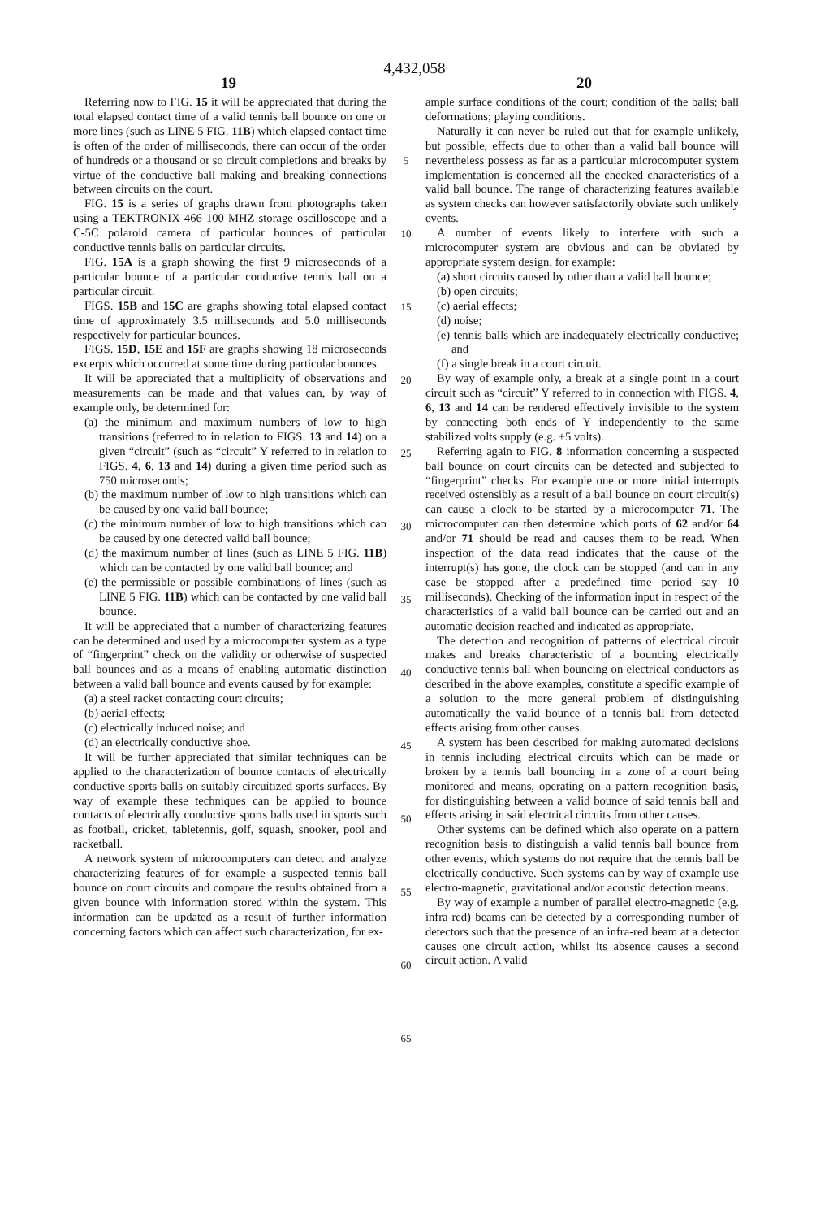4,432,058
19 20
Referring now to FIG. 15 it will be appreciated that during the total elapsed contact time of a valid tennis ball bounce on one or more lines (such as LINE 5 FIG. 11B) which elapsed contact time is often of the order of milliseconds, there can occur of the order of hundreds or a thousand or so circuit completions and breaks by virtue of the conductive ball making and breaking connections between circuits on the court.
FIG. 15 is a series of graphs drawn from photographs taken using a TEKTRONIX 466 100 MHZ storage oscilloscope and a C-5C polaroid camera of particular bounces of particular conductive tennis balls on particular circuits.
FIG. 15A is a graph showing the first 9 microseconds of a particular bounce of a particular conductive tennis ball on a particular circuit.
FIGS. 15B and 15C are graphs showing total elapsed contact time of approximately 3.5 milliseconds and 5.0 milliseconds respectively for particular bounces.
FIGS. 15D, 15E and 15F are graphs showing 18 microseconds excerpts which occurred at some time during particular bounces.
It will be appreciated that a multiplicity of observations and measurements can be made and that values can, by way of example only, be determined for:
(a) the minimum and maximum numbers of low to high transitions (referred to in relation to FIGS. 13 and 14) on a given “circuit” (such as “circuit” Y referred to in relation to FIGS. 4, 6, 13 and 14) during a given time period such as 750 microseconds;
(b) the maximum number of low to high transitions which can be caused by one valid ball bounce;
(c) the minimum number of low to high transitions which can be caused by one detected valid ball bounce;
(d) the maximum number of lines (such as LINE 5 FIG. 11B) which can be contacted by one valid ball bounce; and
(e) the permissible or possible combinations of lines (such as LINE 5 FIG. 11B) which can be contacted by one valid ball bounce.
It will be appreciated that a number of characterizing features can be determined and used by a microcomputer system as a type of “fingerprint” check on the validity or otherwise of suspected ball bounces and as a means of enabling automatic distinction between a valid ball bounce and events caused by for example:
(a) a steel racket contacting court circuits;
(b) aerial effects;
(c) electrically induced noise; and
(d) an electrically conductive shoe.
It will be further appreciated that similar techniques can be applied to the characterization of bounce contacts of electrically conductive sports balls on suitably circuitized sports surfaces. By way of example these techniques can be applied to bounce contacts of electrically conductive sports balls used in sports such as football, cricket, tabletennis, golf, squash, snooker, pool and racketball.
A network system of microcomputers can detect and analyze characterizing features of for example a suspected tennis ball bounce on court circuits and compare the results obtained from a given bounce with information stored within the system. This information can be updated as a result of further information concerning factors which can affect such characterization, for ex-
5
10
15
20
25
30
35
40
45
50
55
60
65
ample surface conditions of the court; condition of the balls; ball deformations; playing conditions.
Naturally it can never be ruled out that for example unlikely, but possible, effects due to other than a valid ball bounce will nevertheless possess as far as a particular microcomputer system implementation is concerned all the checked characteristics of a valid ball bounce. The range of characterizing features available as system checks can however satisfactorily obviate such unlikely events.
A number of events likely to interfere with such a microcomputer system are obvious and can be obviated by appropriate system design, for example:
(a) short circuits caused by other than a valid ball bounce;
(b) open circuits;
(c) aerial effects;
(d) noise;
(e) tennis balls which are inadequately electrically conductive; and
(f) a single break in a court circuit.
By way of example only, a break at a single point in a court circuit such as “circuit” Y referred to in connection with FIGS. 4, 6, 13 and 14 can be rendered effectively invisible to the system by connecting both ends of Y independently to the same stabilized volts supply (e.g. +5 volts).
Referring again to FIG. 8 information concerning a suspected ball bounce on court circuits can be detected and subjected to “fingerprint” checks. For example one or more initial interrupts received ostensibly as a result of a ball bounce on court circuit(s) can cause a clock to be started by a microcomputer 71. The microcomputer can then determine which ports of 62 and/or 64 and/or 71 should be read and causes them to be read. When inspection of the data read indicates that the cause of the interrupt(s) has gone, the clock can be stopped (and can in any case be stopped after a predefined time period say 10 milliseconds). Checking of the information input in respect of the characteristics of a valid ball bounce can be carried out and an automatic decision reached and indicated as appropriate.
The detection and recognition of patterns of electrical circuit makes and breaks characteristic of a bouncing electrically conductive tennis ball when bouncing on electrical conductors as described in the above examples, constitute a specific example of a solution to the more general problem of distinguishing automatically the valid bounce of a tennis ball from detected effects arising from other causes.
A system has been described for making automated decisions in tennis including electrical circuits which can be made or broken by a tennis ball bouncing in a zone of a court being monitored and means, operating on a pattern recognition basis, for distinguishing between a valid bounce of said tennis ball and effects arising in said electrical circuits from other causes.
Other systems can be defined which also operate on a pattern recognition basis to distinguish a valid tennis ball bounce from other events, which systems do not require that the tennis ball be electrically conductive. Such systems can by way of example use electro-magnetic, gravitational and/or acoustic detection means.
By way of example a number of parallel electro-magnetic (e.g. infra-red) beams can be detected by a corresponding number of detectors such that the presence of an infra-red beam at a detector causes one circuit action, whilst its absence causes a second circuit action. A valid